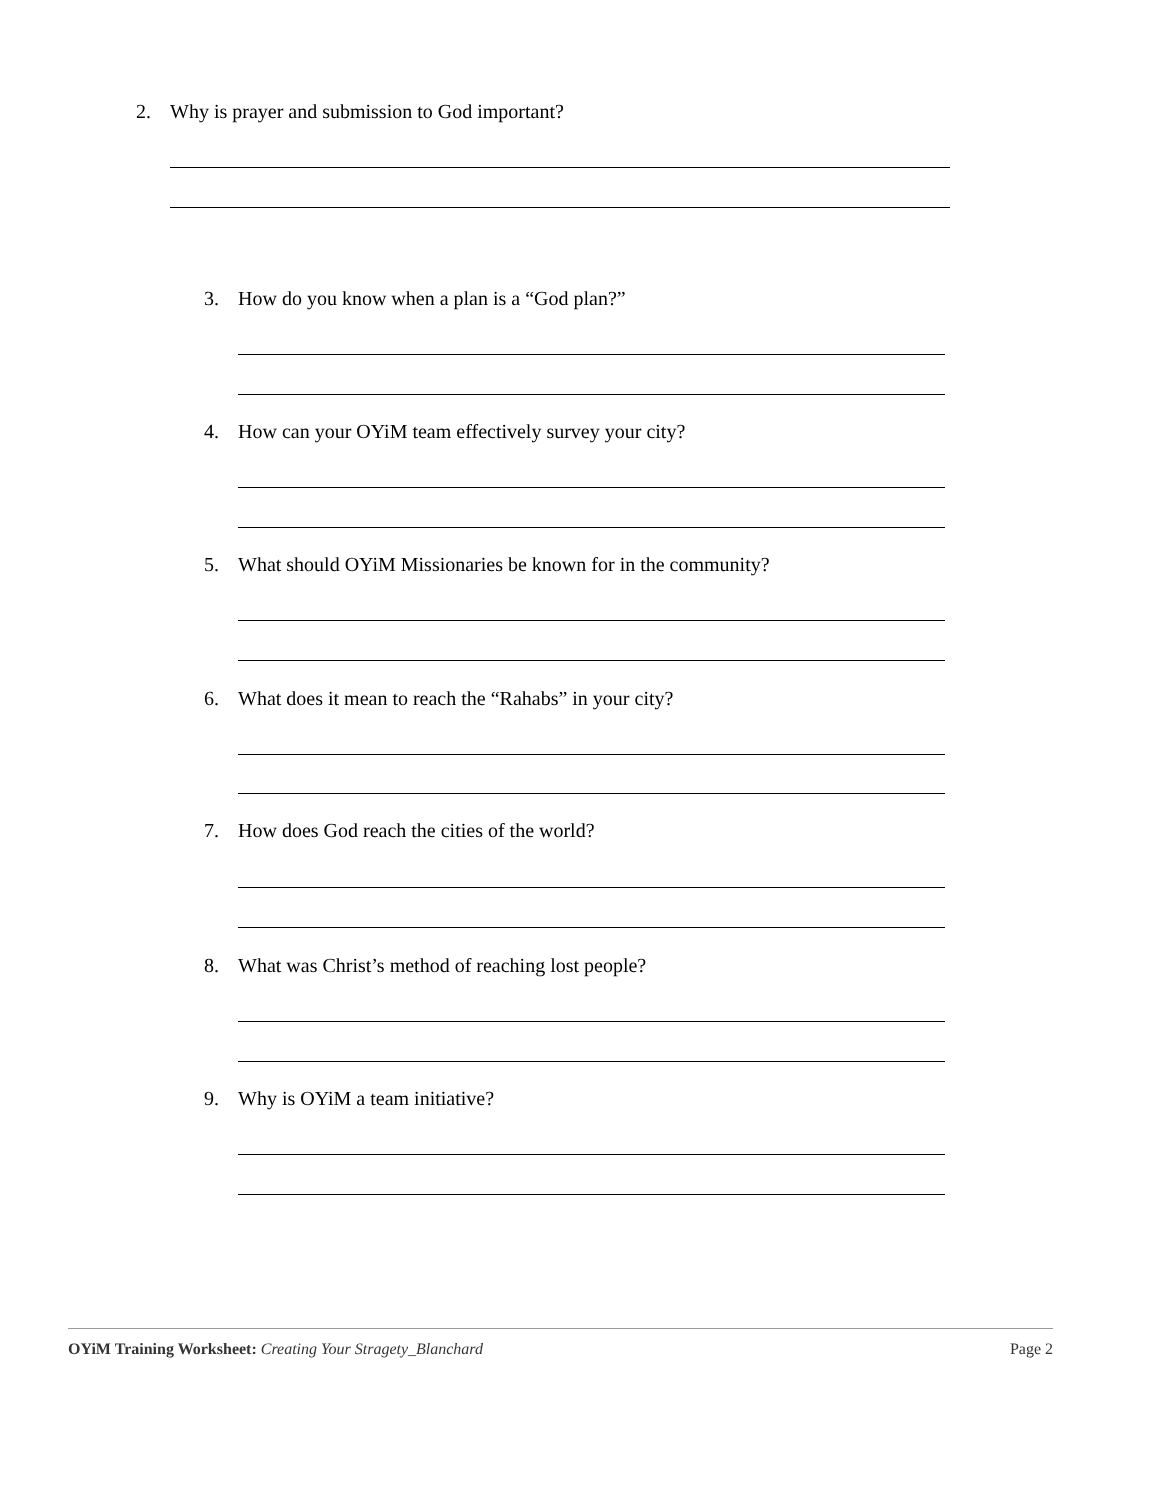2. Why is prayer and submission to God important?
3. How do you know when a plan is a “God plan?”
4. How can your OYiM team effectively survey your city?
5. What should OYiM Missionaries be known for in the community?
6. What does it mean to reach the “Rahabs” in your city?
7. How does God reach the cities of the world?
8. What was Christ’s method of reaching lost people?
9. Why is OYiM a team initiative?
OYiM Training Worksheet: Creating Your Stragety_Blanchard Page 2